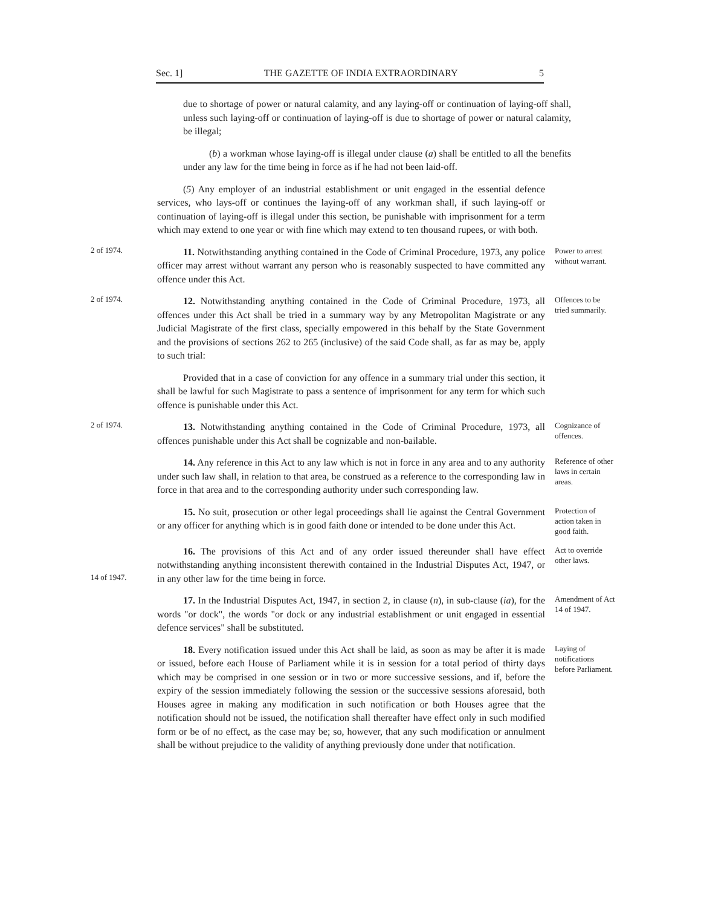Sec. 1] THE GAZETTE OF INDIA EXTRAORDINARY 5
due to shortage of power or natural calamity, and any laying-off or continuation of laying-off shall, unless such laying-off or continuation of laying-off is due to shortage of power or natural calamity, be illegal;
(b) a workman whose laying-off is illegal under clause (a) shall be entitled to all the benefits under any law for the time being in force as if he had not been laid-off.
(5) Any employer of an industrial establishment or unit engaged in the essential defence services, who lays-off or continues the laying-off of any workman shall, if such laying-off or continuation of laying-off is illegal under this section, be punishable with imprisonment for a term which may extend to one year or with fine which may extend to ten thousand rupees, or with both.
2 of 1974.
11. Notwithstanding anything contained in the Code of Criminal Procedure, 1973, any police officer may arrest without warrant any person who is reasonably suspected to have committed any offence under this Act.
Power to arrest without warrant.
2 of 1974.
12. Notwithstanding anything contained in the Code of Criminal Procedure, 1973, all offences under this Act shall be tried in a summary way by any Metropolitan Magistrate or any Judicial Magistrate of the first class, specially empowered in this behalf by the State Government and the provisions of sections 262 to 265 (inclusive) of the said Code shall, as far as may be, apply to such trial:
Offences to be tried summarily.
Provided that in a case of conviction for any offence in a summary trial under this section, it shall be lawful for such Magistrate to pass a sentence of imprisonment for any term for which such offence is punishable under this Act.
2 of 1974.
13. Notwithstanding anything contained in the Code of Criminal Procedure, 1973, all offences punishable under this Act shall be cognizable and non-bailable.
Cognizance of offences.
14. Any reference in this Act to any law which is not in force in any area and to any authority under such law shall, in relation to that area, be construed as a reference to the corresponding law in force in that area and to the corresponding authority under such corresponding law.
Reference of other laws in certain areas.
15. No suit, prosecution or other legal proceedings shall lie against the Central Government or any officer for anything which is in good faith done or intended to be done under this Act.
Protection of action taken in good faith.
14 of 1947.
16. The provisions of this Act and of any order issued thereunder shall have effect notwithstanding anything inconsistent therewith contained in the Industrial Disputes Act, 1947, or in any other law for the time being in force.
Act to override other laws.
17. In the Industrial Disputes Act, 1947, in section 2, in clause (n), in sub-clause (ia), for the words "or dock", the words "or dock or any industrial establishment or unit engaged in essential defence services" shall be substituted.
Amendment of Act 14 of 1947.
18. Every notification issued under this Act shall be laid, as soon as may be after it is made or issued, before each House of Parliament while it is in session for a total period of thirty days which may be comprised in one session or in two or more successive sessions, and if, before the expiry of the session immediately following the session or the successive sessions aforesaid, both Houses agree in making any modification in such notification or both Houses agree that the notification should not be issued, the notification shall thereafter have effect only in such modified form or be of no effect, as the case may be; so, however, that any such modification or annulment shall be without prejudice to the validity of anything previously done under that notification.
Laying of notifications before Parliament.